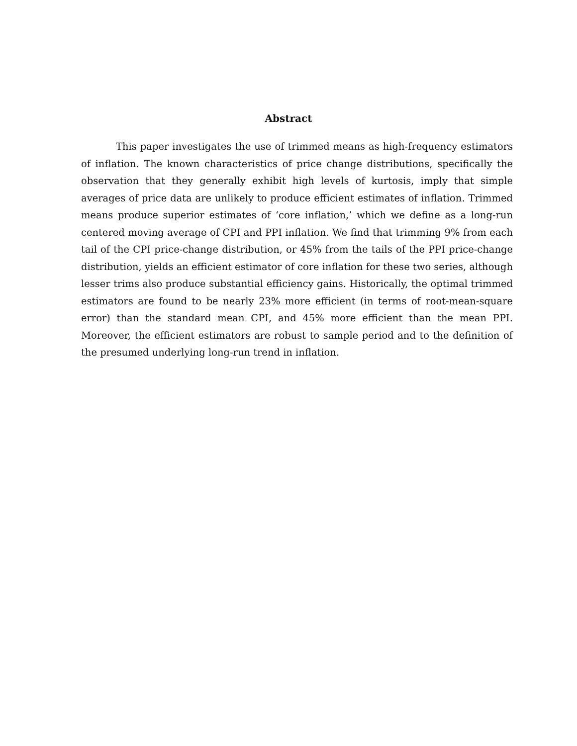Abstract
This paper investigates the use of trimmed means as high-frequency estimators of inflation. The known characteristics of price change distributions, specifically the observation that they generally exhibit high levels of kurtosis, imply that simple averages of price data are unlikely to produce efficient estimates of inflation. Trimmed means produce superior estimates of ‘core inflation,’ which we define as a long-run centered moving average of CPI and PPI inflation. We find that trimming 9% from each tail of the CPI price-change distribution, or 45% from the tails of the PPI price-change distribution, yields an efficient estimator of core inflation for these two series, although lesser trims also produce substantial efficiency gains. Historically, the optimal trimmed estimators are found to be nearly 23% more efficient (in terms of root-mean-square error) than the standard mean CPI, and 45% more efficient than the mean PPI. Moreover, the efficient estimators are robust to sample period and to the definition of the presumed underlying long-run trend in inflation.